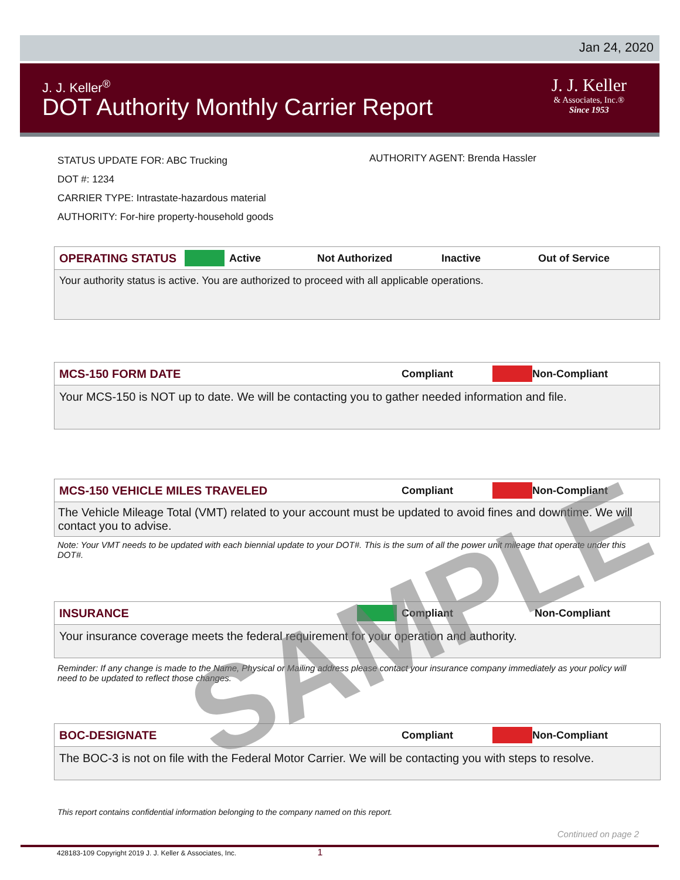Jan 24, 2020
J. J. Keller<sup>®</sup>
DOT Authority Monthly Carrier Report
J. J. Keller
& Associates, Inc.®
Since 1953
STATUS UPDATE FOR: ABC Trucking
DOT #: 1234
CARRIER TYPE: Intrastate-hazardous material
AUTHORITY: For-hire property-household goods
AUTHORITY AGENT: Brenda Hassler
OPERATING STATUS Active Not Authorized Inactive Out of Service
Your authority status is active. You are authorized to proceed with all applicable operations.
MCS-150 FORM DATE Compliant Non-Compliant
Your MCS-150 is NOT up to date. We will be contacting you to gather needed information and file.
MCS-150 VEHICLE MILES TRAVELED Compliant Non-Compliant
The Vehicle Mileage Total (VMT) related to your account must be updated to avoid fines and downtime. We will contact you to advise.
Note: Your VMT needs to be updated with each biennial update to your DOT#. This is the sum of all the power unit mileage that operate under this DOT#.
INSURANCE Compliant Non-Compliant
Your insurance coverage meets the federal requirement for your operation and authority.
Reminder: If any change is made to the Name, Physical or Mailing address please contact your insurance company immediately as your policy will need to be updated to reflect those changes.
BOC-DESIGNATE Compliant Non-Compliant
The BOC-3 is not on file with the Federal Motor Carrier. We will be contacting you with steps to resolve.
This report contains confidential information belonging to the company named on this report.
Continued on page 2
SAMPLE
428183-109 Copyright 2019 J. J. Keller & Associates, Inc. 1